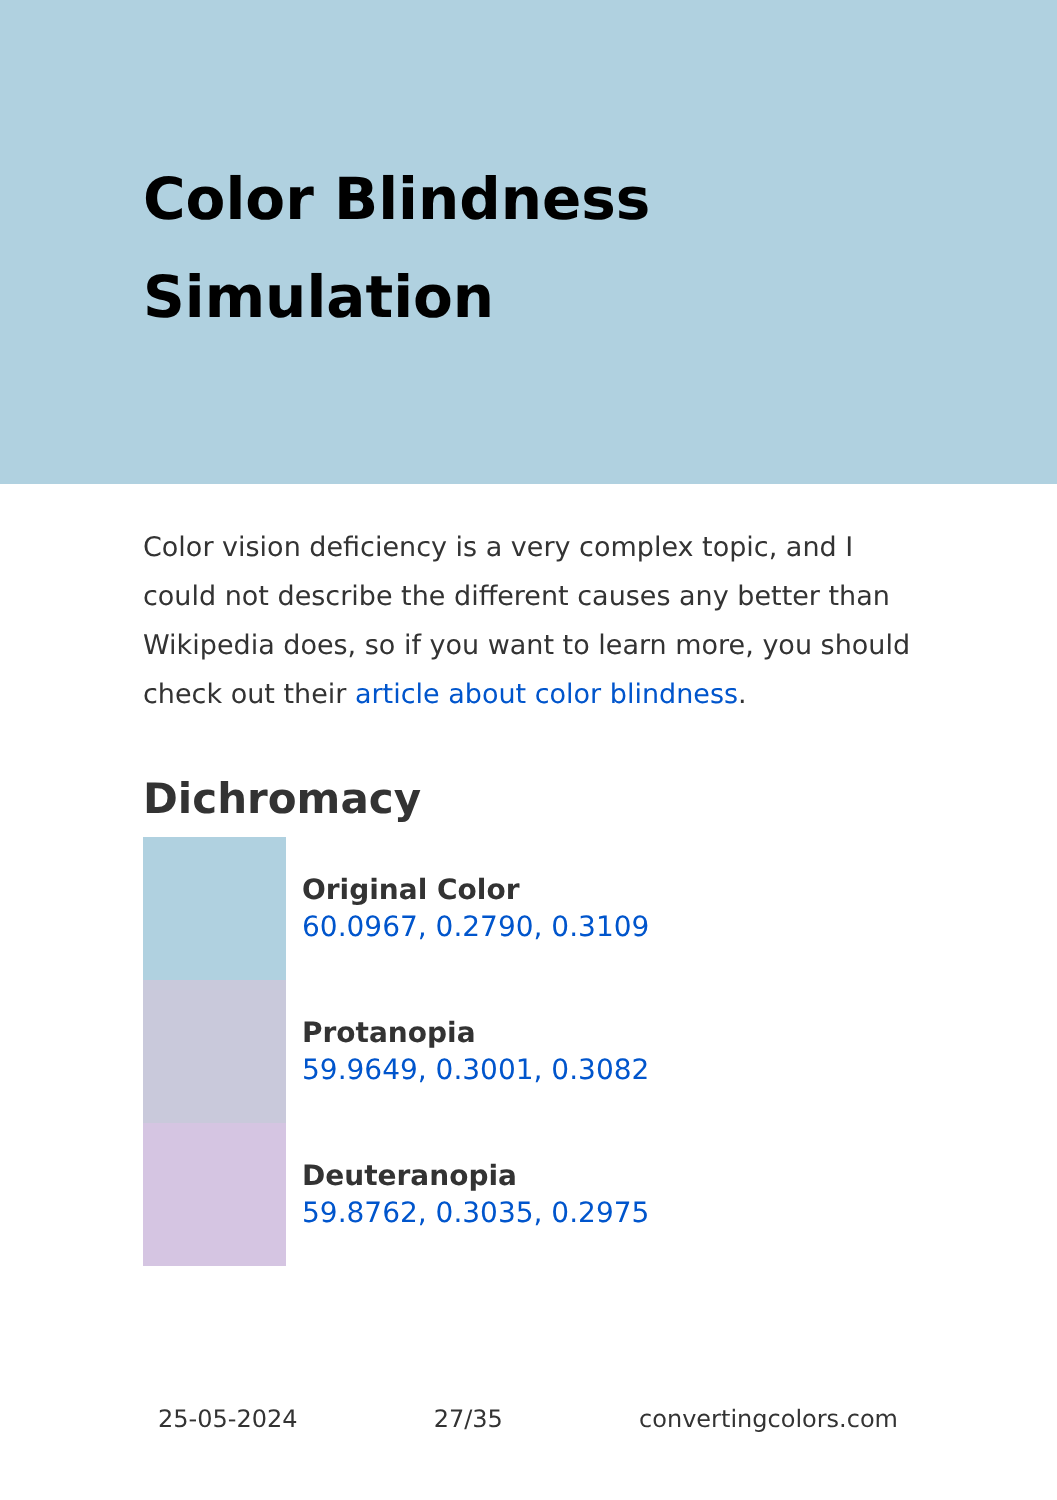Color Blindness Simulation
Color vision deficiency is a very complex topic, and I could not describe the different causes any better than Wikipedia does, so if you want to learn more, you should check out their article about color blindness.
Dichromacy
Original Color
60.0967, 0.2790, 0.3109
Protanopia
59.9649, 0.3001, 0.3082
Deuteranopia
59.8762, 0.3035, 0.2975
25-05-2024 27/35 convertingcolors.com